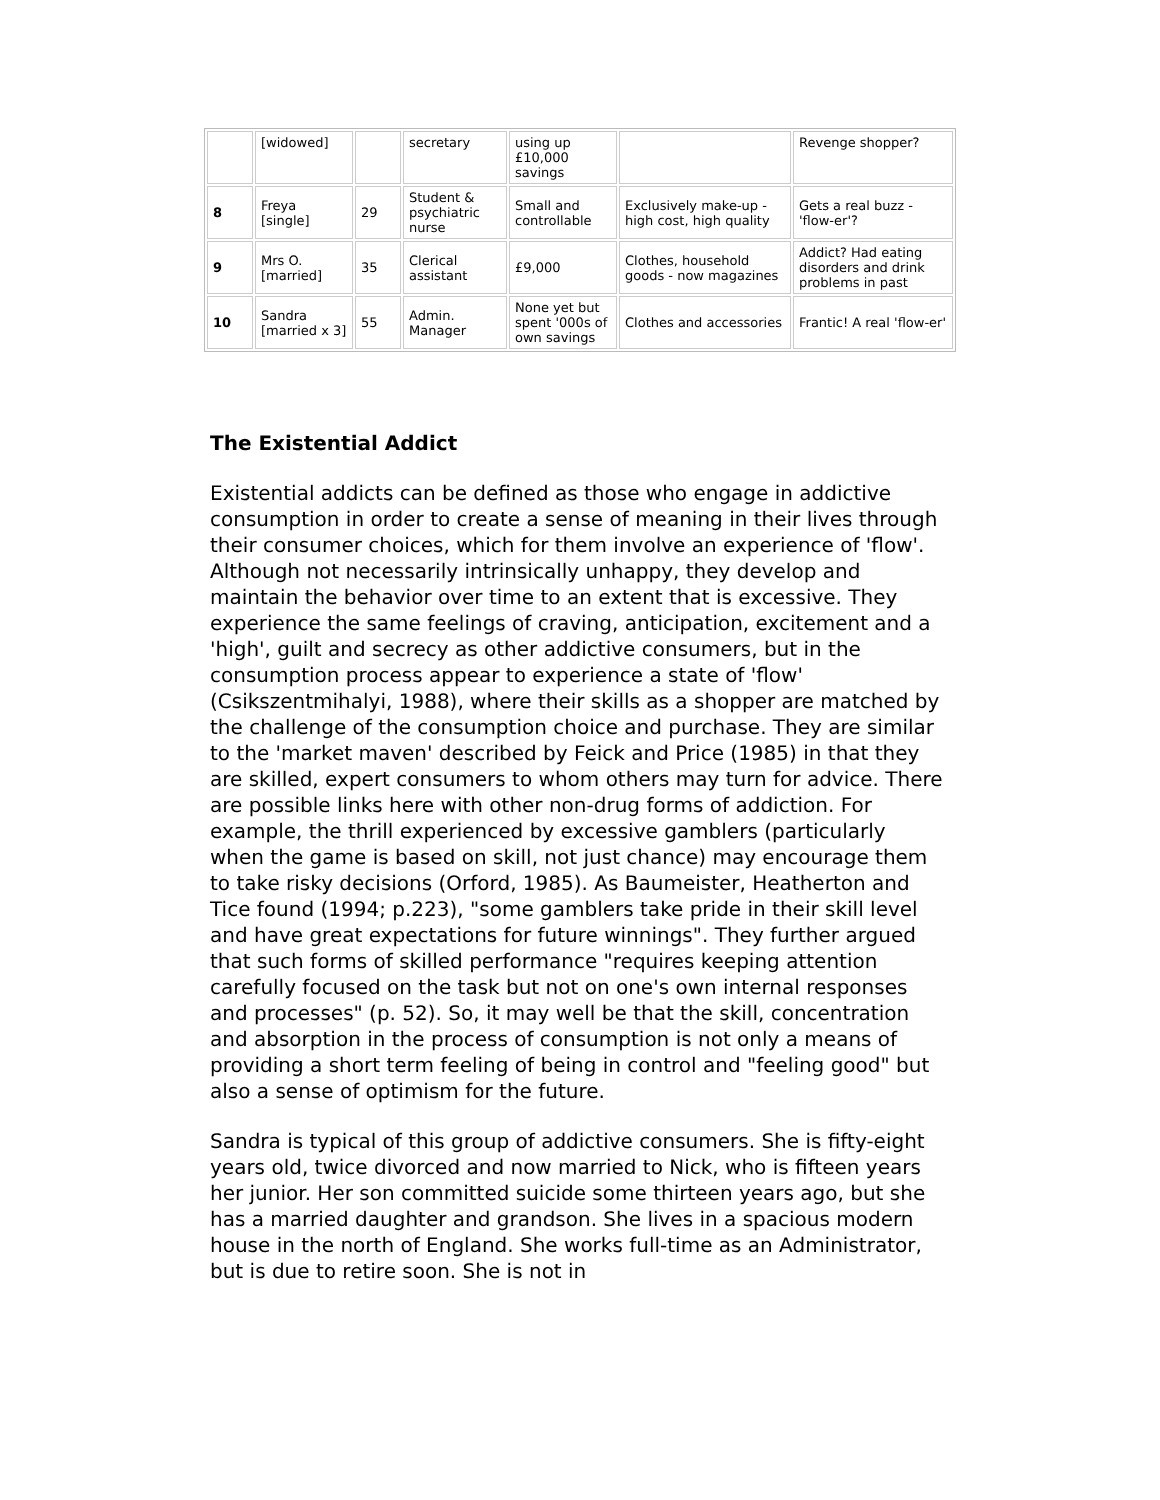| | [widowed] | | secretary | using up £10,000 savings | | Revenge shopper? |
| 8 | Freya [single] | 29 | Student & psychiatric nurse | Small and controllable | Exclusively make-up - high cost, high quality | Gets a real buzz - 'flow-er'? |
| 9 | Mrs O. [married] | 35 | Clerical assistant | £9,000 | Clothes, household goods - now magazines | Addict? Had eating disorders and drink problems in past |
| 10 | Sandra [married x 3] | 55 | Admin. Manager | None yet but spent '000s of own savings | Clothes and accessories | Frantic! A real 'flow-er' |
The Existential Addict
Existential addicts can be defined as those who engage in addictive consumption in order to create a sense of meaning in their lives through their consumer choices, which for them involve an experience of 'flow'. Although not necessarily intrinsically unhappy, they develop and maintain the behavior over time to an extent that is excessive. They experience the same feelings of craving, anticipation, excitement and a 'high', guilt and secrecy as other addictive consumers, but in the consumption process appear to experience a state of 'flow' (Csikszentmihalyi, 1988), where their skills as a shopper are matched by the challenge of the consumption choice and purchase. They are similar to the 'market maven' described by Feick and Price (1985) in that they are skilled, expert consumers to whom others may turn for advice. There are possible links here with other non-drug forms of addiction. For example, the thrill experienced by excessive gamblers (particularly when the game is based on skill, not just chance) may encourage them to take risky decisions (Orford, 1985). As Baumeister, Heatherton and Tice found (1994; p.223), "some gamblers take pride in their skill level and have great expectations for future winnings". They further argued that such forms of skilled performance "requires keeping attention carefully focused on the task but not on one's own internal responses and processes" (p. 52). So, it may well be that the skill, concentration and absorption in the process of consumption is not only a means of providing a short term feeling of being in control and "feeling good" but also a sense of optimism for the future.
Sandra is typical of this group of addictive consumers. She is fifty-eight years old, twice divorced and now married to Nick, who is fifteen years her junior. Her son committed suicide some thirteen years ago, but she has a married daughter and grandson. She lives in a spacious modern house in the north of England. She works full-time as an Administrator, but is due to retire soon. She is not in